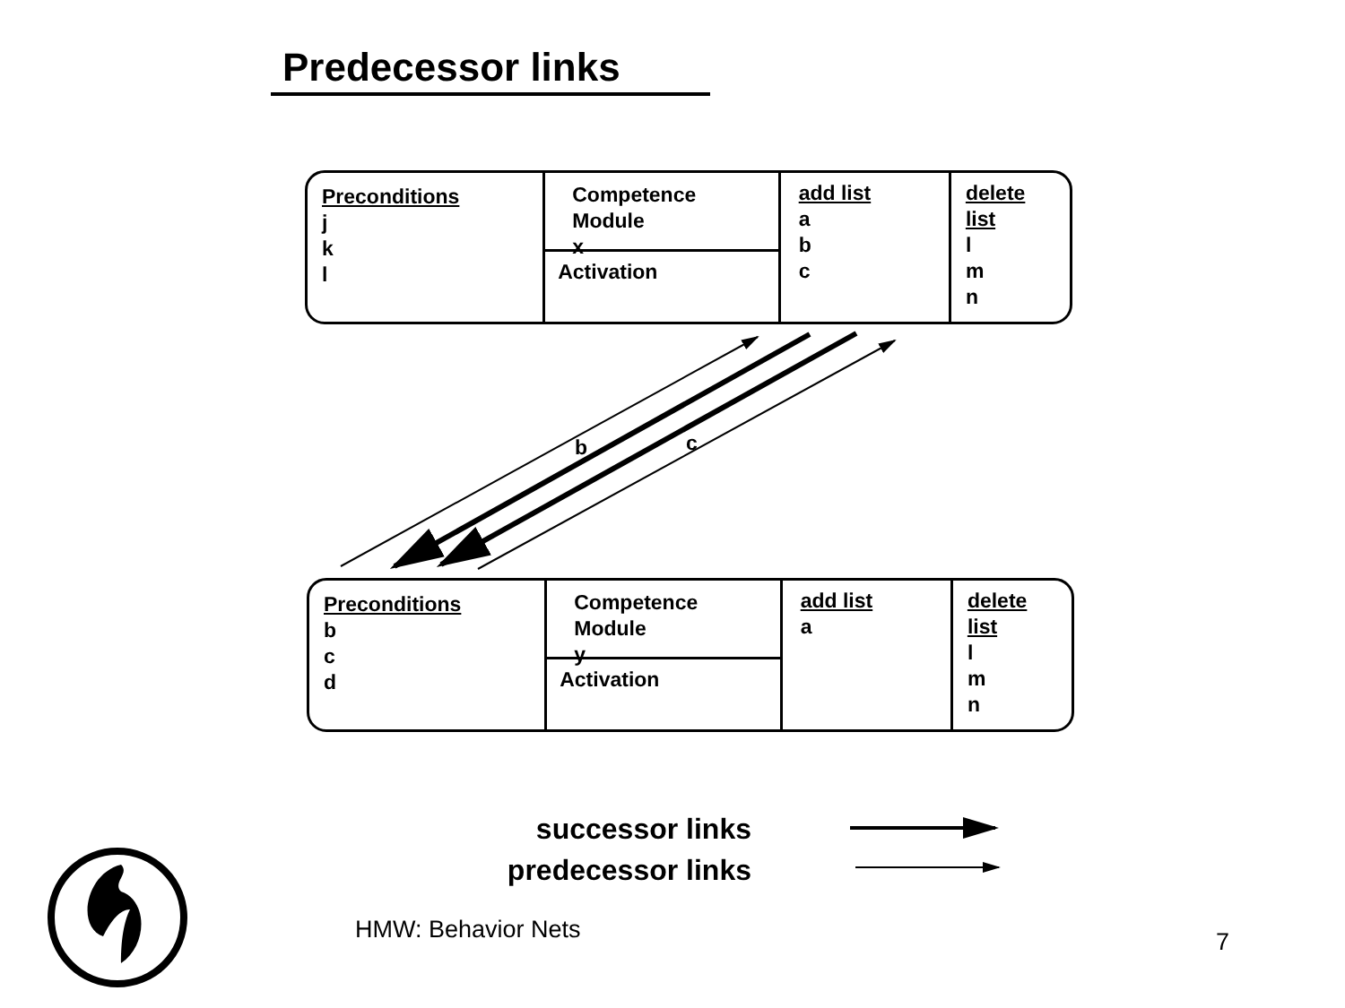Predecessor links
Preconditions
j
k
l
Competence
Module
x
Activation
add list
a
b
c
delete list
l
m
n
b c
Preconditions
b
c
d
Competence
Module
y
Activation
add list
a
delete list
l
m
n
successor links
predecessor links
HMW: Behavior Nets 7